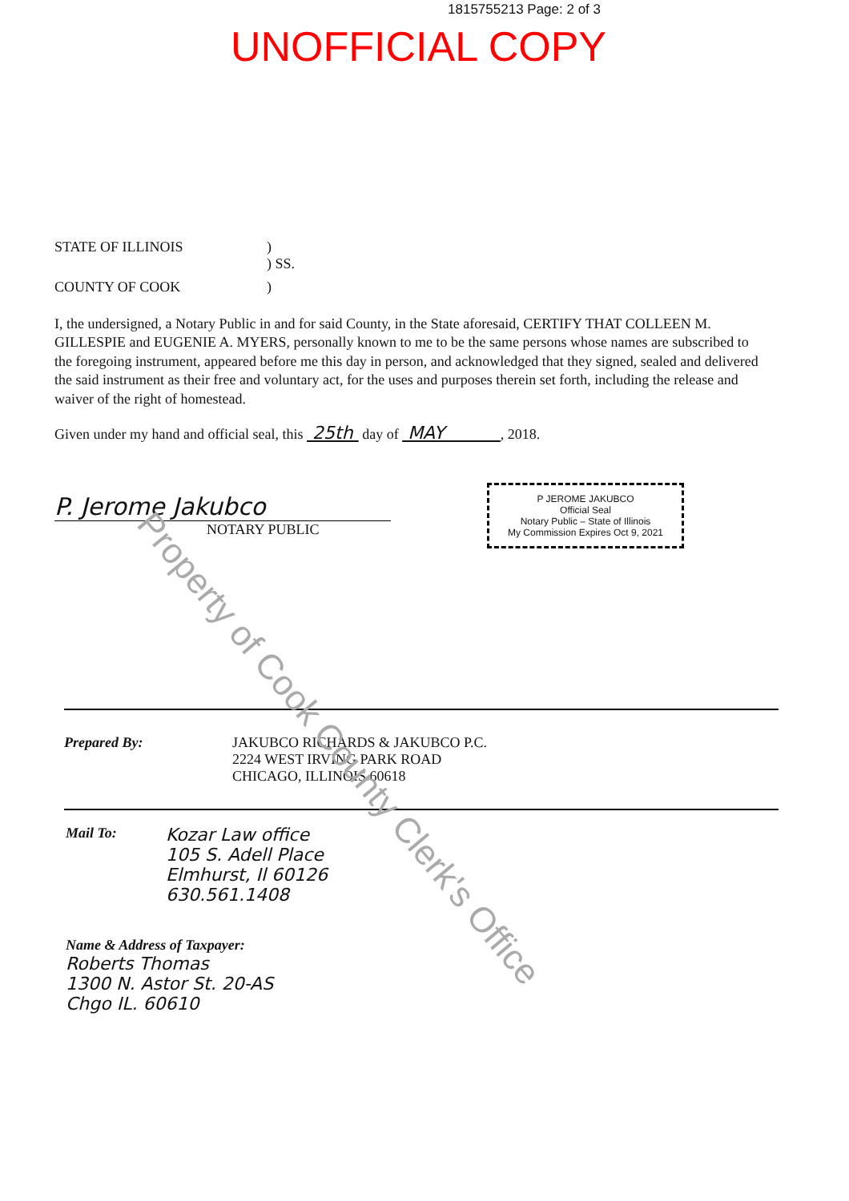1815755213 Page: 2 of 3
UNOFFICIAL COPY
STATE OF ILLINOIS )
) SS.
COUNTY OF COOK )
I, the undersigned, a Notary Public in and for said County, in the State aforesaid, CERTIFY THAT COLLEEN M. GILLESPIE and EUGENIE A. MYERS, personally known to me to be the same persons whose names are subscribed to the foregoing instrument, appeared before me this day in person, and acknowledged that they signed, sealed and delivered the said instrument as their free and voluntary act, for the uses and purposes therein set forth, including the release and waiver of the right of homestead.
Given under my hand and official seal, this 25th day of MAY , 2018.
P. Jerome Jakubco
NOTARY PUBLIC
P JEROME JAKUBCO
Official Seal
Notary Public – State of Illinois
My Commission Expires Oct 9, 2021
Prepared By: JAKUBCO RICHARDS & JAKUBCO P.C.
2224 WEST IRVING PARK ROAD
CHICAGO, ILLINOIS 60618
Mail To:
Kozar Law office
105 S. Adell Place
Elmhurst, Il 60126
630.561.1408
Name & Address of Taxpayer:
Roberts Thomas
1300 N. Astor St. 20-AS
Chgo IL. 60610
Property of Cook County Clerk's Office